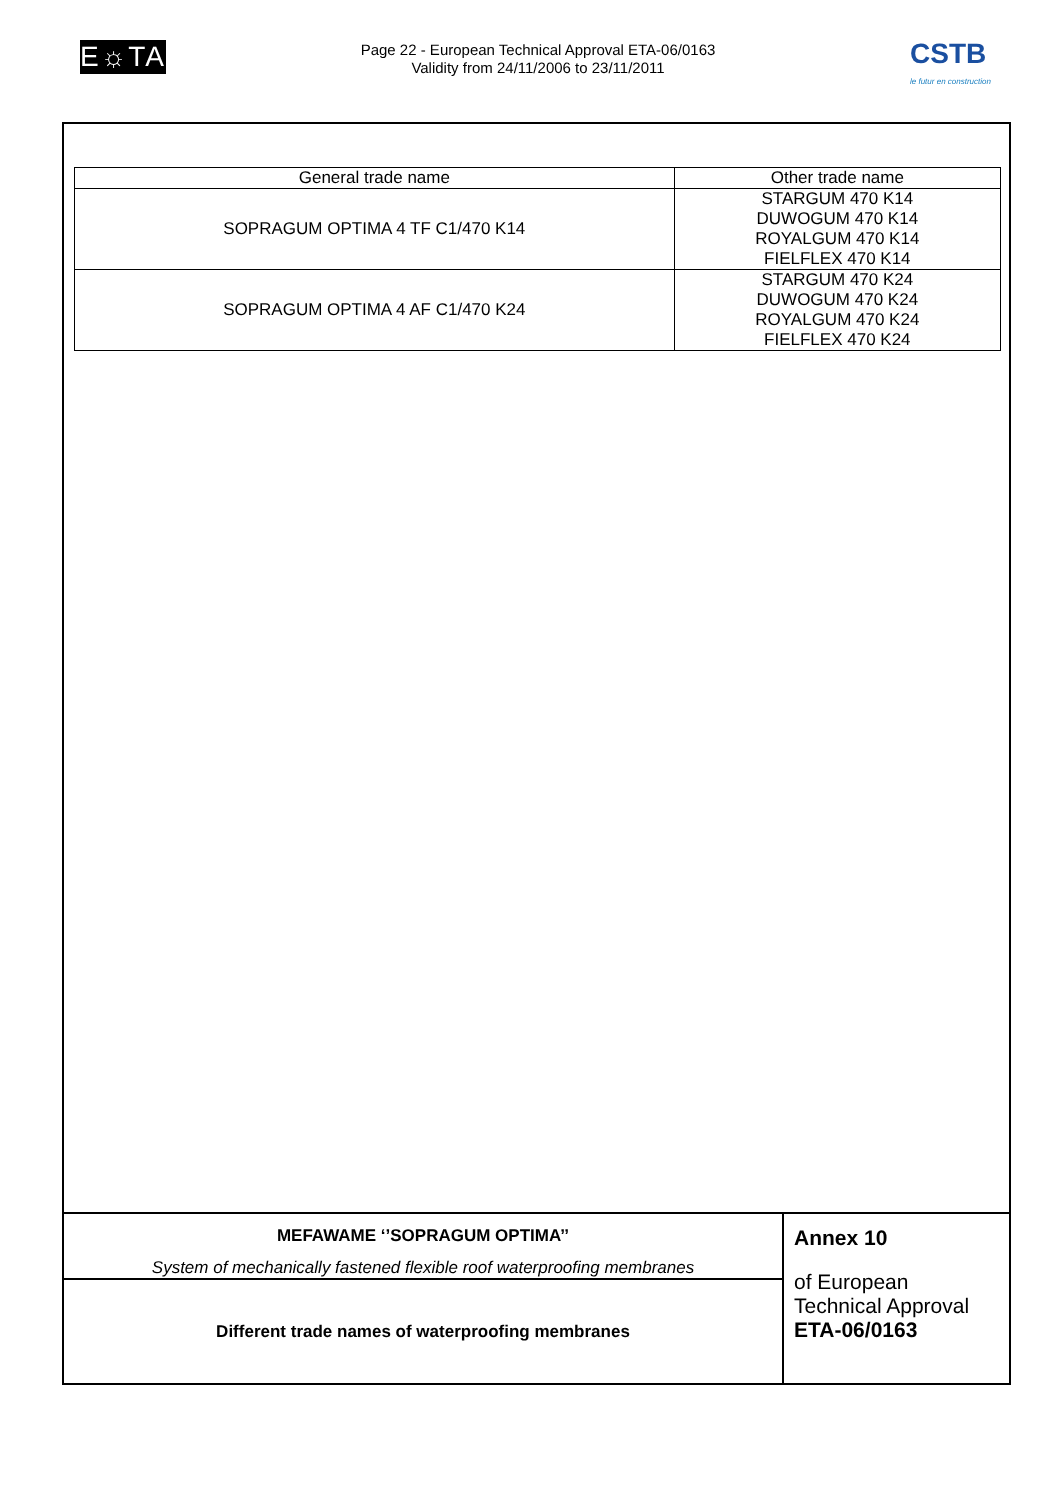E☼TA
Page 22 - European Technical Approval ETA-06/0163
Validity from 24/11/2006 to 23/11/2011
CSTB
le futur en construction
| General trade name | Other trade name |
| --- | --- |
| SOPRAGUM OPTIMA 4 TF C1/470 K14 | STARGUM 470 K14 DUWOGUM 470 K14 ROYALGUM 470 K14 FIELFLEX 470 K14 |
| SOPRAGUM OPTIMA 4 AF C1/470 K24 | STARGUM 470 K24 DUWOGUM 470 K24 ROYALGUM 470 K24 FIELFLEX 470 K24 |
MEFAWAME ‘’SOPRAGUM OPTIMA’’
System of mechanically fastened flexible roof waterproofing membranes
Different trade names of waterproofing membranes
Annex 10
of European
Technical Approval
ETA-06/0163